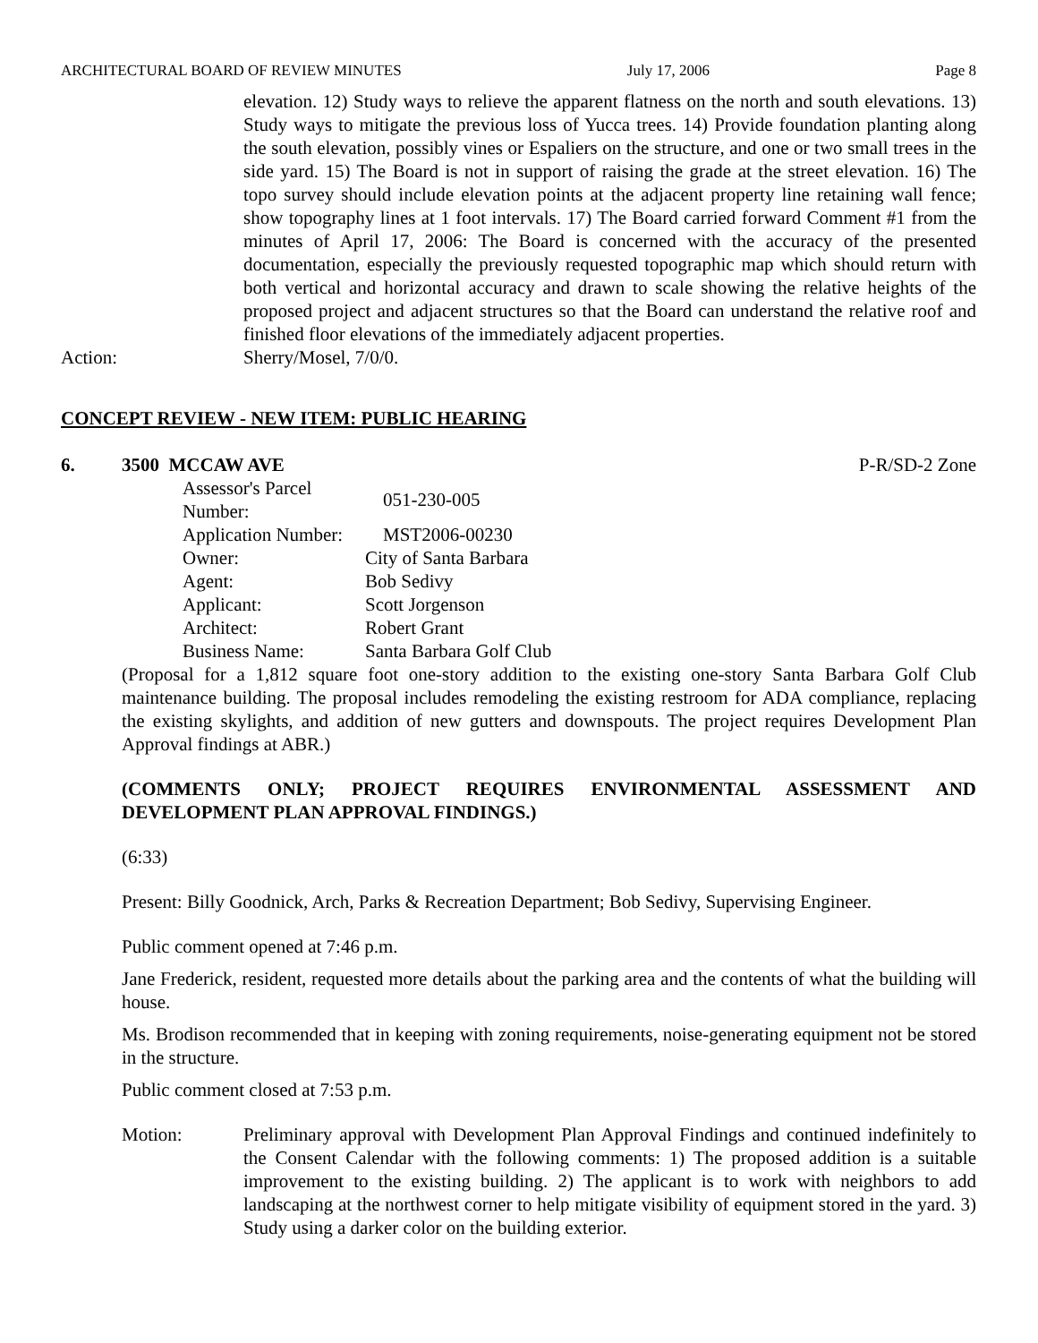ARCHITECTURAL BOARD OF REVIEW MINUTES July 17, 2006 Page 8
elevation. 12) Study ways to relieve the apparent flatness on the north and south elevations. 13) Study ways to mitigate the previous loss of Yucca trees. 14) Provide foundation planting along the south elevation, possibly vines or Espaliers on the structure, and one or two small trees in the side yard. 15) The Board is not in support of raising the grade at the street elevation. 16) The topo survey should include elevation points at the adjacent property line retaining wall fence; show topography lines at 1 foot intervals. 17) The Board carried forward Comment #1 from the minutes of April 17, 2006: The Board is concerned with the accuracy of the presented documentation, especially the previously requested topographic map which should return with both vertical and horizontal accuracy and drawn to scale showing the relative heights of the proposed project and adjacent structures so that the Board can understand the relative roof and finished floor elevations of the immediately adjacent properties.
Action: Sherry/Mosel, 7/0/0.
CONCEPT REVIEW - NEW ITEM: PUBLIC HEARING
6. 3500 MCCAW AVE P-R/SD-2 Zone
| Assessor's Parcel Number: | 051-230-005 |
| Application Number: | MST2006-00230 |
| Owner: | City of Santa Barbara |
| Agent: | Bob Sedivy |
| Applicant: | Scott Jorgenson |
| Architect: | Robert Grant |
| Business Name: | Santa Barbara Golf Club |
(Proposal for a 1,812 square foot one-story addition to the existing one-story Santa Barbara Golf Club maintenance building. The proposal includes remodeling the existing restroom for ADA compliance, replacing the existing skylights, and addition of new gutters and downspouts. The project requires Development Plan Approval findings at ABR.)
(COMMENTS ONLY; PROJECT REQUIRES ENVIRONMENTAL ASSESSMENT AND DEVELOPMENT PLAN APPROVAL FINDINGS.)
(6:33)
Present: Billy Goodnick, Arch, Parks & Recreation Department; Bob Sedivy, Supervising Engineer.
Public comment opened at 7:46 p.m.
Jane Frederick, resident, requested more details about the parking area and the contents of what the building will house.
Ms. Brodison recommended that in keeping with zoning requirements, noise-generating equipment not be stored in the structure.
Public comment closed at 7:53 p.m.
Motion: Preliminary approval with Development Plan Approval Findings and continued indefinitely to the Consent Calendar with the following comments: 1) The proposed addition is a suitable improvement to the existing building. 2) The applicant is to work with neighbors to add landscaping at the northwest corner to help mitigate visibility of equipment stored in the yard. 3) Study using a darker color on the building exterior.